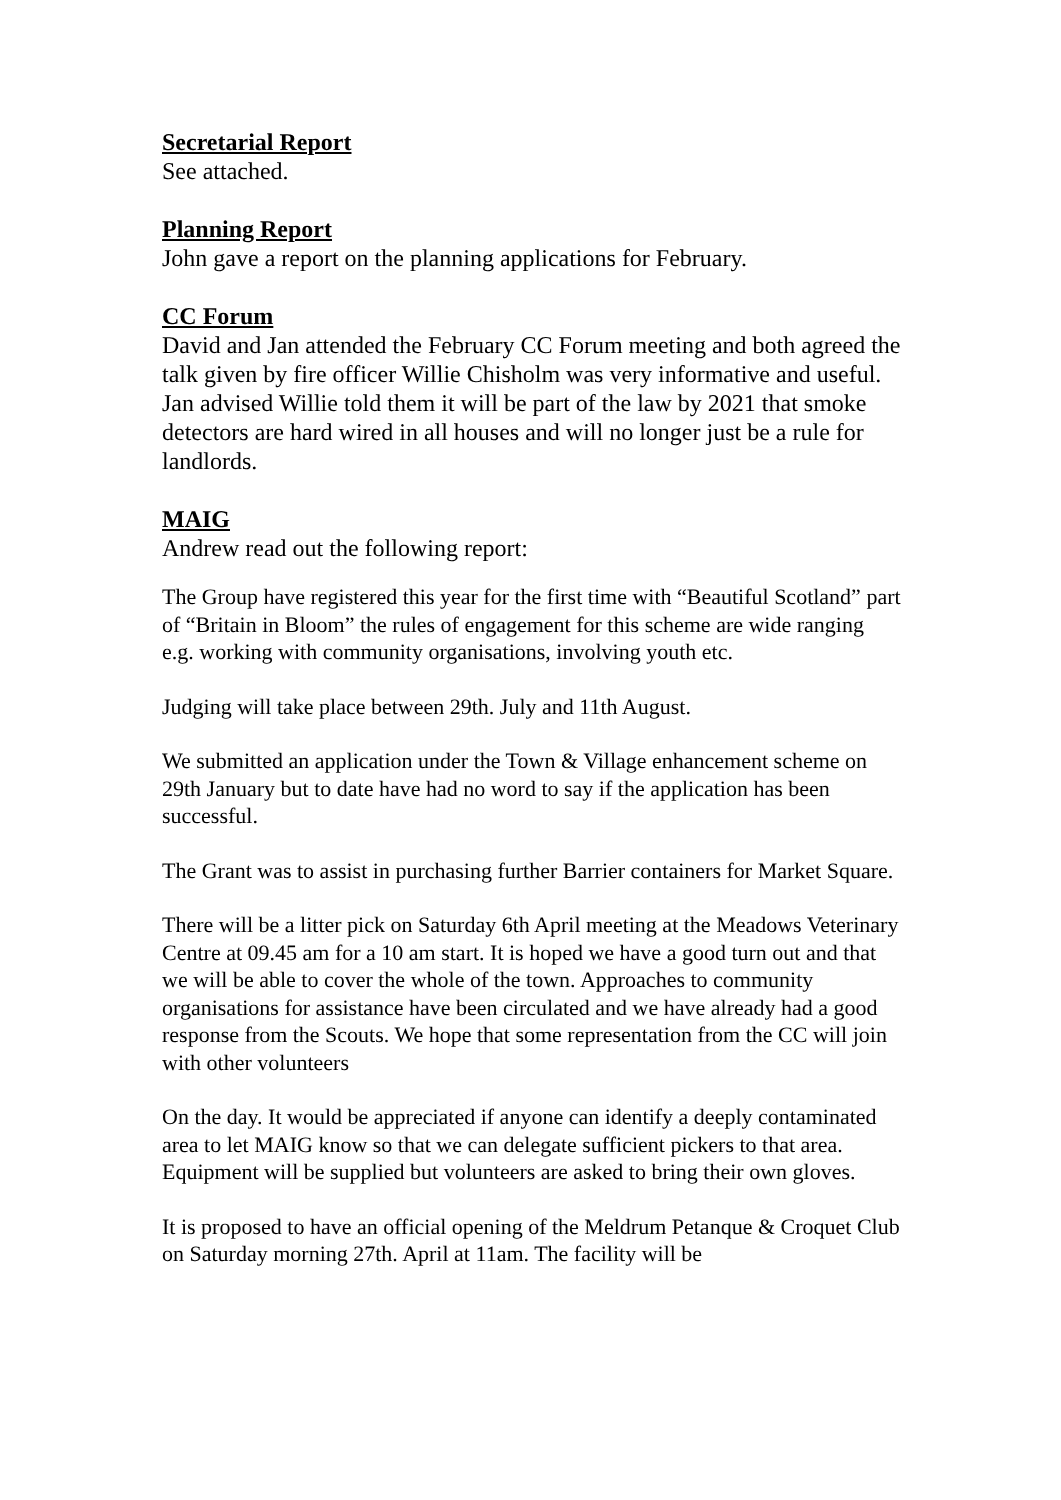Secretarial Report
See attached.
Planning Report
John gave a report on the planning applications for February.
CC Forum
David and Jan attended the February CC Forum meeting and both agreed the talk given by fire officer Willie Chisholm was very informative and useful.
Jan advised Willie told them it will be part of the law by 2021 that smoke detectors are hard wired in all houses and will no longer just be a rule for landlords.
MAIG
Andrew read out the following report:
The Group have registered this year for the first time with “Beautiful Scotland” part of “Britain in Bloom” the rules of engagement for this scheme are wide ranging e.g. working with community organisations, involving youth etc.
Judging will take place between 29th. July and 11th August.
We submitted an application under the Town & Village enhancement scheme on 29th January but to date have had no word to say if the application has been successful.
The Grant was to assist in purchasing further Barrier containers for Market Square.
There will be a litter pick on Saturday 6th April meeting at the Meadows Veterinary Centre at 09.45 am for a 10 am start. It is hoped we have a good turn out and that we will be able to cover the whole of the town. Approaches to community organisations for assistance have been circulated and we have already had a good response from the Scouts. We hope that some representation from the CC will join with other volunteers
On the day. It would be appreciated if anyone can identify a deeply contaminated area to let MAIG know so that we can delegate sufficient pickers to that area. Equipment will be supplied but volunteers are asked to bring their own gloves.
It is proposed to have an official opening of the Meldrum Petanque & Croquet Club on Saturday morning 27th. April at 11am. The facility will be